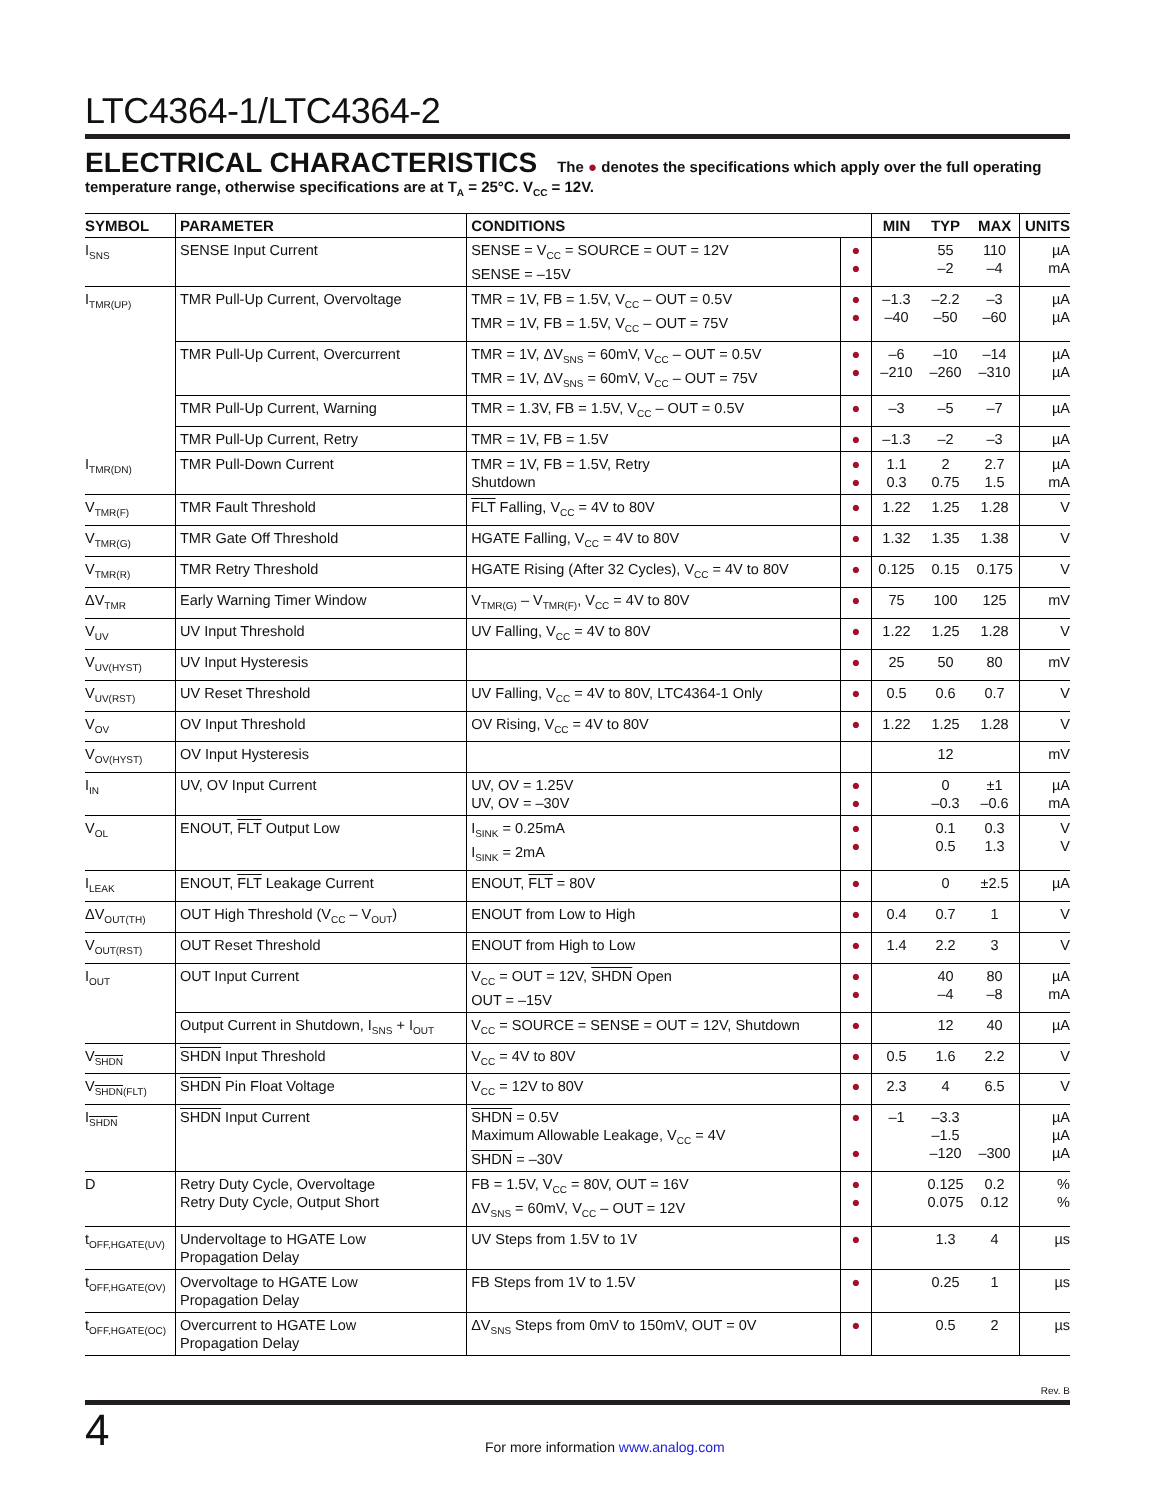LTC4364-1/LTC4364-2
ELECTRICAL CHARACTERISTICS The ● denotes the specifications which apply over the full operating temperature range, otherwise specifications are at T<sub>A</sub> = 25°C. V<sub>CC</sub> = 12V.
| SYMBOL | PARAMETER | CONDITIONS | | MIN | TYP | MAX | UNITS |
| --- | --- | --- | --- | --- | --- | --- | --- |
| I<sub>SNS</sub> | SENSE Input Current | SENSE = V<sub>CC</sub> = SOURCE = OUT = 12V SENSE = –15V | ● ● | | 55 –2 | 110 –4 | µA mA |
| I<sub>TMR(UP)</sub> | TMR Pull-Up Current, Overvoltage | TMR = 1V, FB = 1.5V, V<sub>CC</sub> – OUT = 0.5V TMR = 1V, FB = 1.5V, V<sub>CC</sub> – OUT = 75V | ● ● | –1.3 –40 | –2.2 –50 | –3 –60 | µA µA |
| | TMR Pull-Up Current, Overcurrent | TMR = 1V, ΔV<sub>SNS</sub> = 60mV, V<sub>CC</sub> – OUT = 0.5V TMR = 1V, ΔV<sub>SNS</sub> = 60mV, V<sub>CC</sub> – OUT = 75V | ● ● | –6 –210 | –10 –260 | –14 –310 | µA µA |
| | TMR Pull-Up Current, Warning | TMR = 1.3V, FB = 1.5V, V<sub>CC</sub> – OUT = 0.5V | ● | –3 | –5 | –7 | µA |
| | TMR Pull-Up Current, Retry | TMR = 1V, FB = 1.5V | ● | –1.3 | –2 | –3 | µA |
| I<sub>TMR(DN)</sub> | TMR Pull-Down Current | TMR = 1V, FB = 1.5V, Retry Shutdown | ● ● | 1.1 0.3 | 2 0.75 | 2.7 1.5 | µA mA |
| V<sub>TMR(F)</sub> | TMR Fault Threshold | FLT Falling, V<sub>CC</sub> = 4V to 80V | ● | 1.22 | 1.25 | 1.28 | V |
| V<sub>TMR(G)</sub> | TMR Gate Off Threshold | HGATE Falling, V<sub>CC</sub> = 4V to 80V | ● | 1.32 | 1.35 | 1.38 | V |
| V<sub>TMR(R)</sub> | TMR Retry Threshold | HGATE Rising (After 32 Cycles), V<sub>CC</sub> = 4V to 80V | ● | 0.125 | 0.15 | 0.175 | V |
| ΔV<sub>TMR</sub> | Early Warning Timer Window | V<sub>TMR(G)</sub> – V<sub>TMR(F)</sub>, V<sub>CC</sub> = 4V to 80V | ● | 75 | 100 | 125 | mV |
| V<sub>UV</sub> | UV Input Threshold | UV Falling, V<sub>CC</sub> = 4V to 80V | ● | 1.22 | 1.25 | 1.28 | V |
| V<sub>UV(HYST)</sub> | UV Input Hysteresis | | ● | 25 | 50 | 80 | mV |
| V<sub>UV(RST)</sub> | UV Reset Threshold | UV Falling, V<sub>CC</sub> = 4V to 80V, LTC4364-1 Only | ● | 0.5 | 0.6 | 0.7 | V |
| V<sub>OV</sub> | OV Input Threshold | OV Rising, V<sub>CC</sub> = 4V to 80V | ● | 1.22 | 1.25 | 1.28 | V |
| V<sub>OV(HYST)</sub> | OV Input Hysteresis | | | | 12 | | mV |
| I<sub>IN</sub> | UV, OV Input Current | UV, OV = 1.25V UV, OV = –30V | ● ● | | 0 –0.3 | ±1 –0.6 | µA mA |
| V<sub>OL</sub> | ENOUT, FLT Output Low | I<sub>SINK</sub> = 0.25mA I<sub>SINK</sub> = 2mA | ● ● | | 0.1 0.5 | 0.3 1.3 | V V |
| I<sub>LEAK</sub> | ENOUT, FLT Leakage Current | ENOUT, FLT = 80V | ● | | 0 | ±2.5 | µA |
| ΔV<sub>OUT(TH)</sub> | OUT High Threshold (V<sub>CC</sub> – V<sub>OUT</sub>) | ENOUT from Low to High | ● | 0.4 | 0.7 | 1 | V |
| V<sub>OUT(RST)</sub> | OUT Reset Threshold | ENOUT from High to Low | ● | 1.4 | 2.2 | 3 | V |
| I<sub>OUT</sub> | OUT Input Current | V<sub>CC</sub> = OUT = 12V, SHDN Open OUT = –15V | ● ● | | 40 –4 | 80 –8 | µA mA |
| | Output Current in Shutdown, I<sub>SNS</sub> + I<sub>OUT</sub> | V<sub>CC</sub> = SOURCE = SENSE = OUT = 12V, Shutdown | ● | | 12 | 40 | µA |
| V<sub>SHDN</sub> | SHDN Input Threshold | V<sub>CC</sub> = 4V to 80V | ● | 0.5 | 1.6 | 2.2 | V |
| V<sub>SHDN(FLT)</sub> | SHDN Pin Float Voltage | V<sub>CC</sub> = 12V to 80V | ● | 2.3 | 4 | 6.5 | V |
| I<sub>SHDN</sub> | SHDN Input Current | SHDN = 0.5V Maximum Allowable Leakage, V<sub>CC</sub> = 4V SHDN = –30V | ● ● | –1 | –3.3 –1.5 –120 | –300 | µA µA µA |
| D | Retry Duty Cycle, Overvoltage Retry Duty Cycle, Output Short | FB = 1.5V, V<sub>CC</sub> = 80V, OUT = 16V ΔV<sub>SNS</sub> = 60mV, V<sub>CC</sub> – OUT = 12V | ● ● | | 0.125 0.075 | 0.2 0.12 | % % |
| t<sub>OFF,HGATE(UV)</sub> | Undervoltage to HGATE Low Propagation Delay | UV Steps from 1.5V to 1V | ● | | 1.3 | 4 | µs |
| t<sub>OFF,HGATE(OV)</sub> | Overvoltage to HGATE Low Propagation Delay | FB Steps from 1V to 1.5V | ● | | 0.25 | 1 | µs |
| t<sub>OFF,HGATE(OC)</sub> | Overcurrent to HGATE Low Propagation Delay | ΔV<sub>SNS</sub> Steps from 0mV to 150mV, OUT = 0V | ● | | 0.5 | 2 | µs |
Rev. B
4 For more information www.analog.com